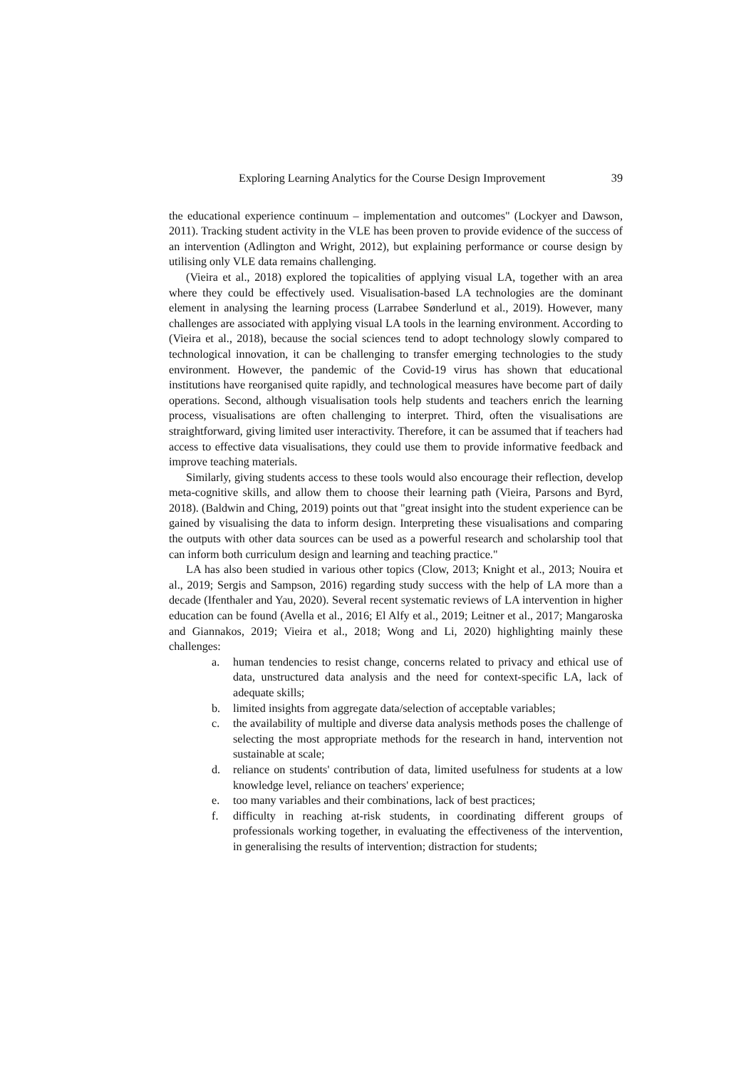Exploring Learning Analytics for the Course Design Improvement 39
the educational experience continuum – implementation and outcomes" (Lockyer and Dawson, 2011). Tracking student activity in the VLE has been proven to provide evidence of the success of an intervention (Adlington and Wright, 2012), but explaining performance or course design by utilising only VLE data remains challenging.
(Vieira et al., 2018) explored the topicalities of applying visual LA, together with an area where they could be effectively used. Visualisation-based LA technologies are the dominant element in analysing the learning process (Larrabee Sønderlund et al., 2019). However, many challenges are associated with applying visual LA tools in the learning environment. According to (Vieira et al., 2018), because the social sciences tend to adopt technology slowly compared to technological innovation, it can be challenging to transfer emerging technologies to the study environment. However, the pandemic of the Covid-19 virus has shown that educational institutions have reorganised quite rapidly, and technological measures have become part of daily operations. Second, although visualisation tools help students and teachers enrich the learning process, visualisations are often challenging to interpret. Third, often the visualisations are straightforward, giving limited user interactivity. Therefore, it can be assumed that if teachers had access to effective data visualisations, they could use them to provide informative feedback and improve teaching materials.
Similarly, giving students access to these tools would also encourage their reflection, develop meta-cognitive skills, and allow them to choose their learning path (Vieira, Parsons and Byrd, 2018). (Baldwin and Ching, 2019) points out that "great insight into the student experience can be gained by visualising the data to inform design. Interpreting these visualisations and comparing the outputs with other data sources can be used as a powerful research and scholarship tool that can inform both curriculum design and learning and teaching practice."
LA has also been studied in various other topics (Clow, 2013; Knight et al., 2013; Nouira et al., 2019; Sergis and Sampson, 2016) regarding study success with the help of LA more than a decade (Ifenthaler and Yau, 2020). Several recent systematic reviews of LA intervention in higher education can be found (Avella et al., 2016; El Alfy et al., 2019; Leitner et al., 2017; Mangaroska and Giannakos, 2019; Vieira et al., 2018; Wong and Li, 2020) highlighting mainly these challenges:
a. human tendencies to resist change, concerns related to privacy and ethical use of data, unstructured data analysis and the need for context-specific LA, lack of adequate skills;
b. limited insights from aggregate data/selection of acceptable variables;
c. the availability of multiple and diverse data analysis methods poses the challenge of selecting the most appropriate methods for the research in hand, intervention not sustainable at scale;
d. reliance on students' contribution of data, limited usefulness for students at a low knowledge level, reliance on teachers' experience;
e. too many variables and their combinations, lack of best practices;
f. difficulty in reaching at-risk students, in coordinating different groups of professionals working together, in evaluating the effectiveness of the intervention, in generalising the results of intervention; distraction for students;